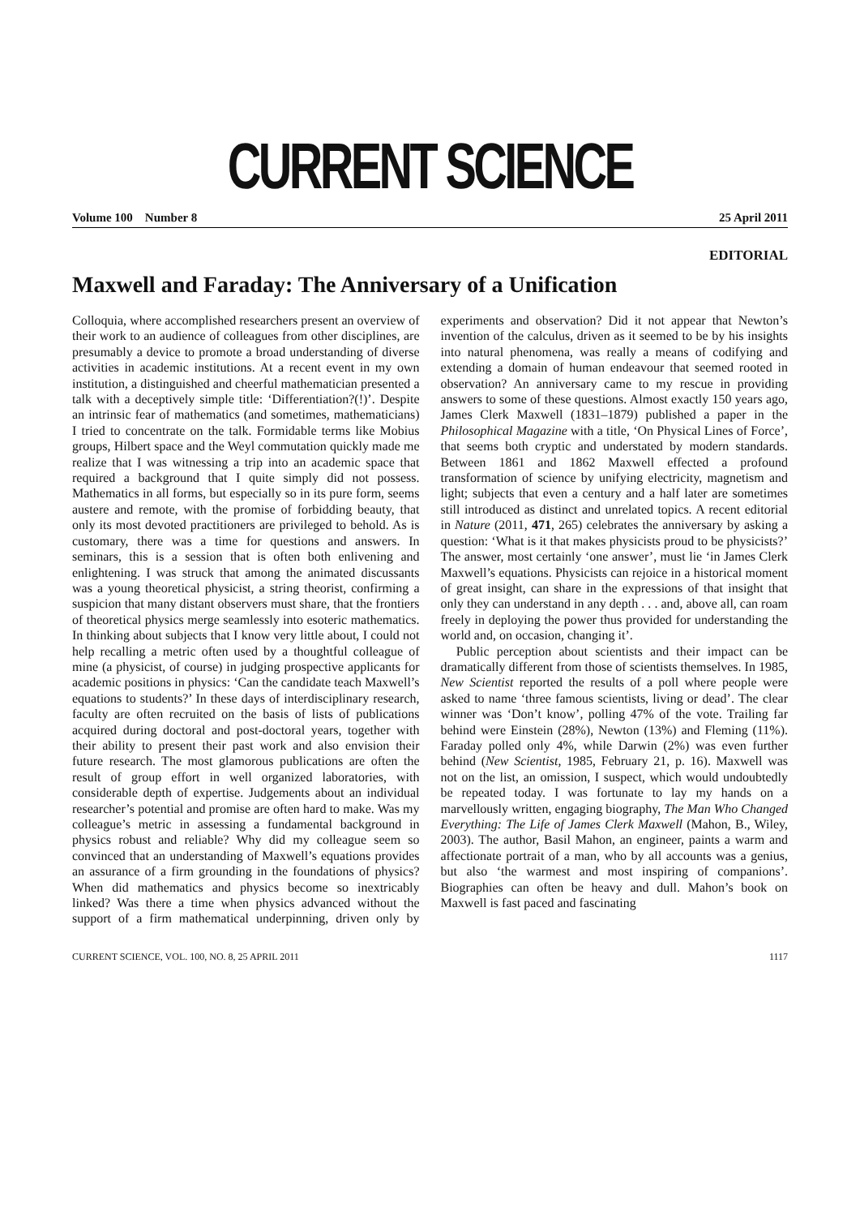CURRENT SCIENCE
Volume 100 Number 8 25 April 2011
EDITORIAL
Maxwell and Faraday: The Anniversary of a Unification
Colloquia, where accomplished researchers present an overview of their work to an audience of colleagues from other disciplines, are presumably a device to promote a broad understanding of diverse activities in academic institutions. At a recent event in my own institution, a distinguished and cheerful mathematician presented a talk with a deceptively simple title: ‘Differentiation?(!)’. Despite an intrinsic fear of mathematics (and sometimes, mathematicians) I tried to concentrate on the talk. Formidable terms like Mobius groups, Hilbert space and the Weyl commutation quickly made me realize that I was witnessing a trip into an academic space that required a background that I quite simply did not possess. Mathematics in all forms, but especially so in its pure form, seems austere and remote, with the promise of forbidding beauty, that only its most devoted practitioners are privileged to behold. As is customary, there was a time for questions and answers. In seminars, this is a session that is often both enlivening and enlightening. I was struck that among the animated discussants was a young theoretical physicist, a string theorist, confirming a suspicion that many distant observers must share, that the frontiers of theoretical physics merge seamlessly into esoteric mathematics. In thinking about subjects that I know very little about, I could not help recalling a metric often used by a thoughtful colleague of mine (a physicist, of course) in judging prospective applicants for academic positions in physics: ‘Can the candidate teach Maxwell’s equations to students?’ In these days of interdisciplinary research, faculty are often recruited on the basis of lists of publications acquired during doctoral and post-doctoral years, together with their ability to present their past work and also envision their future research. The most glamorous publications are often the result of group effort in well organized laboratories, with considerable depth of expertise. Judgements about an individual researcher’s potential and promise are often hard to make. Was my colleague’s metric in assessing a fundamental background in physics robust and reliable? Why did my colleague seem so convinced that an understanding of Maxwell’s equations provides an assurance of a firm grounding in the foundations of physics? When did mathematics and physics become so inextricably linked? Was there a time when physics advanced without the support of a firm mathematical underpinning, driven only by experiments and observation? Did it not appear that Newton’s invention of the calculus, driven as it seemed to be by his insights into natural phenomena, was really a means of codifying and extending a domain of human endeavour that seemed rooted in observation? An anniversary came to my rescue in providing answers to some of these questions. Almost exactly 150 years ago, James Clerk Maxwell (1831–1879) published a paper in the Philosophical Magazine with a title, ‘On Physical Lines of Force’, that seems both cryptic and understated by modern standards. Between 1861 and 1862 Maxwell effected a profound transformation of science by unifying electricity, magnetism and light; subjects that even a century and a half later are sometimes still introduced as distinct and unrelated topics. A recent editorial in Nature (2011, 471, 265) celebrates the anniversary by asking a question: ‘What is it that makes physicists proud to be physicists?’ The answer, most certainly ‘one answer’, must lie ‘in James Clerk Maxwell’s equations. Physicists can rejoice in a historical moment of great insight, can share in the expressions of that insight that only they can understand in any depth . . . and, above all, can roam freely in deploying the power thus provided for understanding the world and, on occasion, changing it’.
Public perception about scientists and their impact can be dramatically different from those of scientists themselves. In 1985, New Scientist reported the results of a poll where people were asked to name ‘three famous scientists, living or dead’. The clear winner was ‘Don’t know’, polling 47% of the vote. Trailing far behind were Einstein (28%), Newton (13%) and Fleming (11%). Faraday polled only 4%, while Darwin (2%) was even further behind (New Scientist, 1985, February 21, p. 16). Maxwell was not on the list, an omission, I suspect, which would undoubtedly be repeated today. I was fortunate to lay my hands on a marvellously written, engaging biography, The Man Who Changed Everything: The Life of James Clerk Maxwell (Mahon, B., Wiley, 2003). The author, Basil Mahon, an engineer, paints a warm and affectionate portrait of a man, who by all accounts was a genius, but also ‘the warmest and most inspiring of companions’. Biographies can often be heavy and dull. Mahon’s book on Maxwell is fast paced and fascinating
CURRENT SCIENCE, VOL. 100, NO. 8, 25 APRIL 2011 1117